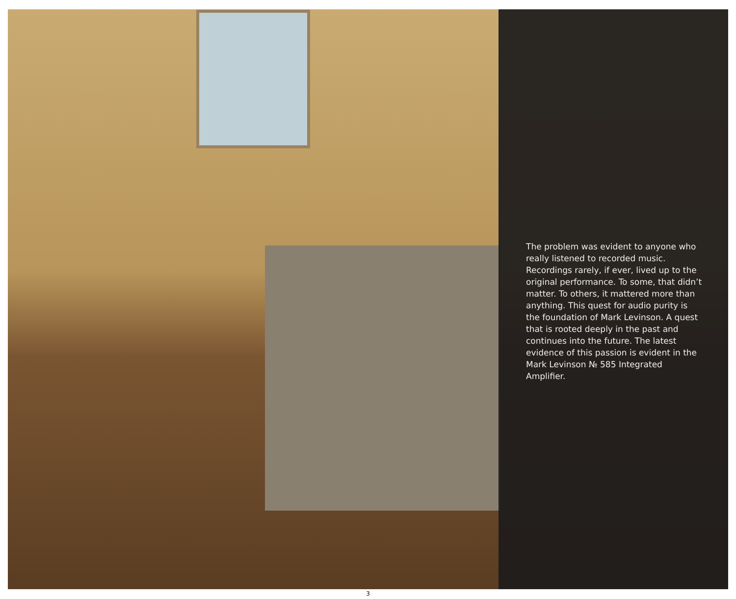The problem was evident to anyone who really listened to recorded music. Recordings rarely, if ever, lived up to the original performance. To some, that didn’t matter. To others, it mattered more than anything. This quest for audio purity is the foundation of Mark Levinson. A quest that is rooted deeply in the past and continues into the future. The latest evidence of this passion is evident in the Mark Levinson № 585 Integrated Amplifier.
3